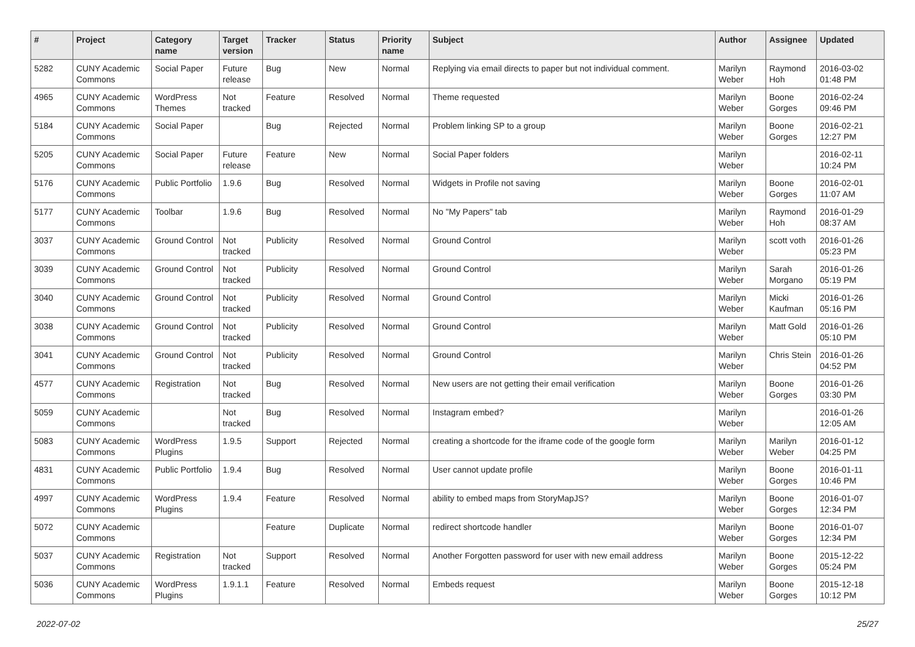| # | Project | Category name | Target version | Tracker | Status | Priority name | Subject | Author | Assignee | Updated |
| --- | --- | --- | --- | --- | --- | --- | --- | --- | --- | --- |
| 5282 | CUNY Academic Commons | Social Paper | Future release | Bug | New | Normal | Replying via email directs to paper but not individual comment. | Marilyn Weber | Raymond Hoh | 2016-03-02 01:48 PM |
| 4965 | CUNY Academic Commons | WordPress Themes | Not tracked | Feature | Resolved | Normal | Theme requested | Marilyn Weber | Boone Gorges | 2016-02-24 09:46 PM |
| 5184 | CUNY Academic Commons | Social Paper | | Bug | Rejected | Normal | Problem linking SP to a group | Marilyn Weber | Boone Gorges | 2016-02-21 12:27 PM |
| 5205 | CUNY Academic Commons | Social Paper | Future release | Feature | New | Normal | Social Paper folders | Marilyn Weber | | 2016-02-11 10:24 PM |
| 5176 | CUNY Academic Commons | Public Portfolio | 1.9.6 | Bug | Resolved | Normal | Widgets in Profile not saving | Marilyn Weber | Boone Gorges | 2016-02-01 11:07 AM |
| 5177 | CUNY Academic Commons | Toolbar | 1.9.6 | Bug | Resolved | Normal | No "My Papers" tab | Marilyn Weber | Raymond Hoh | 2016-01-29 08:37 AM |
| 3037 | CUNY Academic Commons | Ground Control | Not tracked | Publicity | Resolved | Normal | Ground Control | Marilyn Weber | scott voth | 2016-01-26 05:23 PM |
| 3039 | CUNY Academic Commons | Ground Control | Not tracked | Publicity | Resolved | Normal | Ground Control | Marilyn Weber | Sarah Morgano | 2016-01-26 05:19 PM |
| 3040 | CUNY Academic Commons | Ground Control | Not tracked | Publicity | Resolved | Normal | Ground Control | Marilyn Weber | Micki Kaufman | 2016-01-26 05:16 PM |
| 3038 | CUNY Academic Commons | Ground Control | Not tracked | Publicity | Resolved | Normal | Ground Control | Marilyn Weber | Matt Gold | 2016-01-26 05:10 PM |
| 3041 | CUNY Academic Commons | Ground Control | Not tracked | Publicity | Resolved | Normal | Ground Control | Marilyn Weber | Chris Stein | 2016-01-26 04:52 PM |
| 4577 | CUNY Academic Commons | Registration | Not tracked | Bug | Resolved | Normal | New users are not getting their email verification | Marilyn Weber | Boone Gorges | 2016-01-26 03:30 PM |
| 5059 | CUNY Academic Commons | | Not tracked | Bug | Resolved | Normal | Instagram embed? | Marilyn Weber | | 2016-01-26 12:05 AM |
| 5083 | CUNY Academic Commons | WordPress Plugins | 1.9.5 | Support | Rejected | Normal | creating a shortcode for the iframe code of the google form | Marilyn Weber | Marilyn Weber | 2016-01-12 04:25 PM |
| 4831 | CUNY Academic Commons | Public Portfolio | 1.9.4 | Bug | Resolved | Normal | User cannot update profile | Marilyn Weber | Boone Gorges | 2016-01-11 10:46 PM |
| 4997 | CUNY Academic Commons | WordPress Plugins | 1.9.4 | Feature | Resolved | Normal | ability to embed maps from StoryMapJS? | Marilyn Weber | Boone Gorges | 2016-01-07 12:34 PM |
| 5072 | CUNY Academic Commons | | | Feature | Duplicate | Normal | redirect shortcode handler | Marilyn Weber | Boone Gorges | 2016-01-07 12:34 PM |
| 5037 | CUNY Academic Commons | Registration | Not tracked | Support | Resolved | Normal | Another Forgotten password for user with new email address | Marilyn Weber | Boone Gorges | 2015-12-22 05:24 PM |
| 5036 | CUNY Academic Commons | WordPress Plugins | 1.9.1.1 | Feature | Resolved | Normal | Embeds request | Marilyn Weber | Boone Gorges | 2015-12-18 10:12 PM |
2022-07-02 25/27